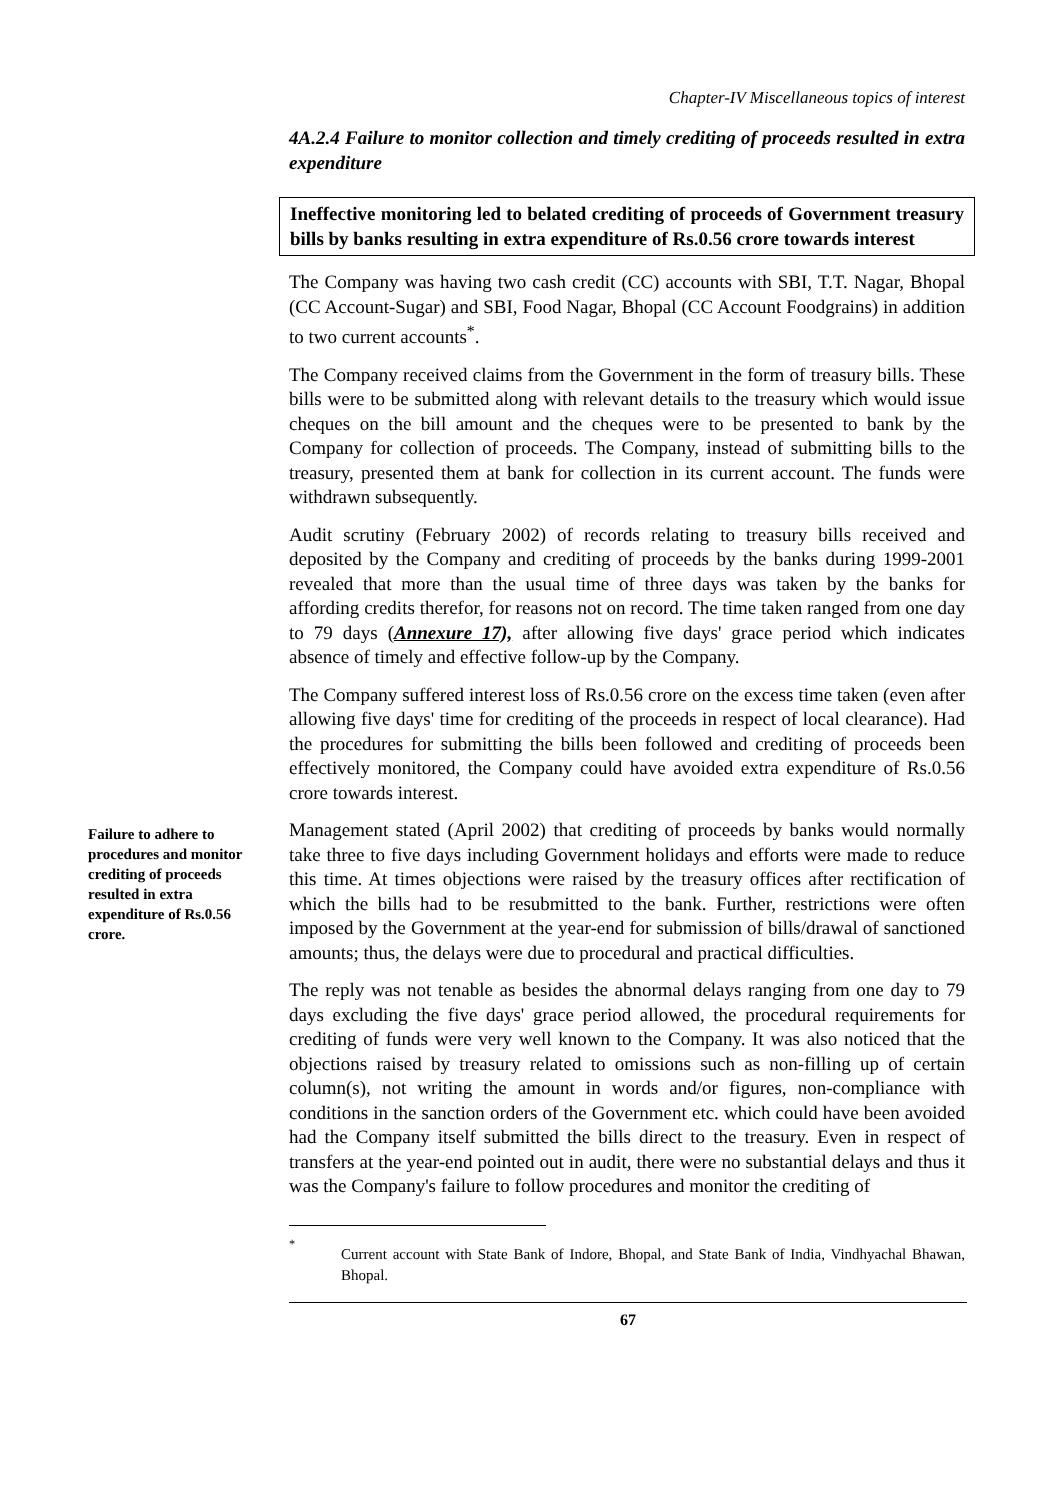Chapter-IV Miscellaneous topics of interest
4A.2.4 Failure to monitor collection and timely crediting of proceeds resulted in extra expenditure
Ineffective monitoring led to belated crediting of proceeds of Government treasury bills by banks resulting in extra expenditure of Rs.0.56 crore towards interest
The Company was having two cash credit (CC) accounts with SBI, T.T. Nagar, Bhopal (CC Account-Sugar) and SBI, Food Nagar, Bhopal (CC Account Foodgrains) in addition to two current accounts<sup>*</sup>.
The Company received claims from the Government in the form of treasury bills. These bills were to be submitted along with relevant details to the treasury which would issue cheques on the bill amount and the cheques were to be presented to bank by the Company for collection of proceeds. The Company, instead of submitting bills to the treasury, presented them at bank for collection in its current account. The funds were withdrawn subsequently.
Audit scrutiny (February 2002) of records relating to treasury bills received and deposited by the Company and crediting of proceeds by the banks during 1999-2001 revealed that more than the usual time of three days was taken by the banks for affording credits therefor, for reasons not on record. The time taken ranged from one day to 79 days (Annexure 17), after allowing five days' grace period which indicates absence of timely and effective follow-up by the Company.
The Company suffered interest loss of Rs.0.56 crore on the excess time taken (even after allowing five days' time for crediting of the proceeds in respect of local clearance). Had the procedures for submitting the bills been followed and crediting of proceeds been effectively monitored, the Company could have avoided extra expenditure of Rs.0.56 crore towards interest.
Failure to adhere to procedures and monitor crediting of proceeds resulted in extra expenditure of Rs.0.56 crore.
Management stated (April 2002) that crediting of proceeds by banks would normally take three to five days including Government holidays and efforts were made to reduce this time. At times objections were raised by the treasury offices after rectification of which the bills had to be resubmitted to the bank. Further, restrictions were often imposed by the Government at the year-end for submission of bills/drawal of sanctioned amounts; thus, the delays were due to procedural and practical difficulties.
The reply was not tenable as besides the abnormal delays ranging from one day to 79 days excluding the five days' grace period allowed, the procedural requirements for crediting of funds were very well known to the Company. It was also noticed that the objections raised by treasury related to omissions such as non-filling up of certain column(s), not writing the amount in words and/or figures, non-compliance with conditions in the sanction orders of the Government etc. which could have been avoided had the Company itself submitted the bills direct to the treasury. Even in respect of transfers at the year-end pointed out in audit, there were no substantial delays and thus it was the Company's failure to follow procedures and monitor the crediting of
<sup>*</sup> Current account with State Bank of Indore, Bhopal, and State Bank of India, Vindhyachal Bhawan, Bhopal.
67